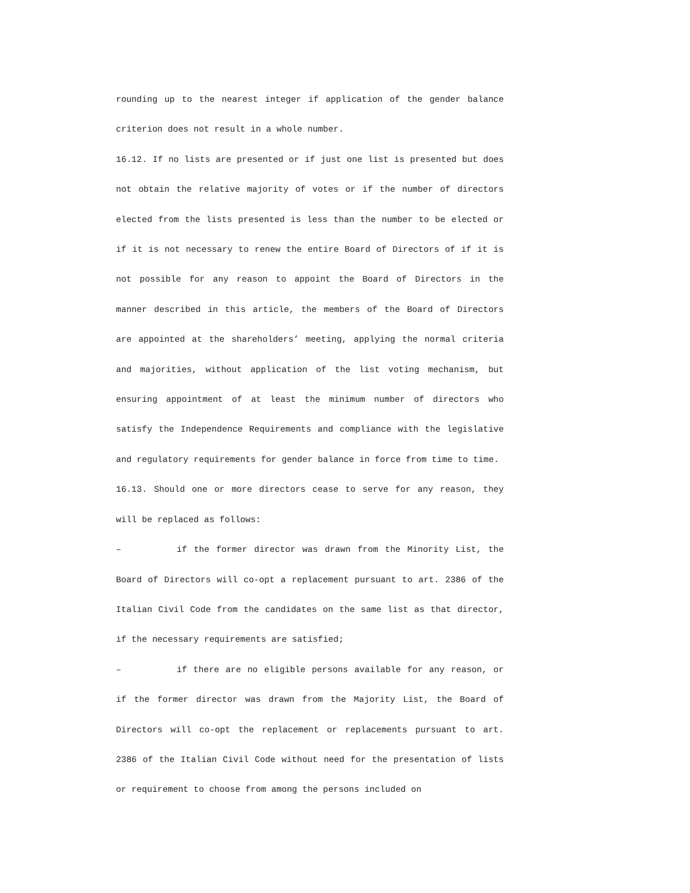rounding up to the nearest integer if application of the gender balance criterion does not result in a whole number.
16.12. If no lists are presented or if just one list is presented but does not obtain the relative majority of votes or if the number of directors elected from the lists presented is less than the number to be elected or if it is not necessary to renew the entire Board of Directors of if it is not possible for any reason to appoint the Board of Directors in the manner described in this article, the members of the Board of Directors are appointed at the shareholders’ meeting, applying the normal criteria and majorities, without application of the list voting mechanism, but ensuring appointment of at least the minimum number of directors who satisfy the Independence Requirements and compliance with the legislative and regulatory requirements for gender balance in force from time to time.
16.13. Should one or more directors cease to serve for any reason, they will be replaced as follows:
– if the former director was drawn from the Minority List, the Board of Directors will co-opt a replacement pursuant to art. 2386 of the Italian Civil Code from the candidates on the same list as that director, if the necessary requirements are satisfied;
– if there are no eligible persons available for any reason, or if the former director was drawn from the Majority List, the Board of Directors will co-opt the replacement or replacements pursuant to art. 2386 of the Italian Civil Code without need for the presentation of lists or requirement to choose from among the persons included on